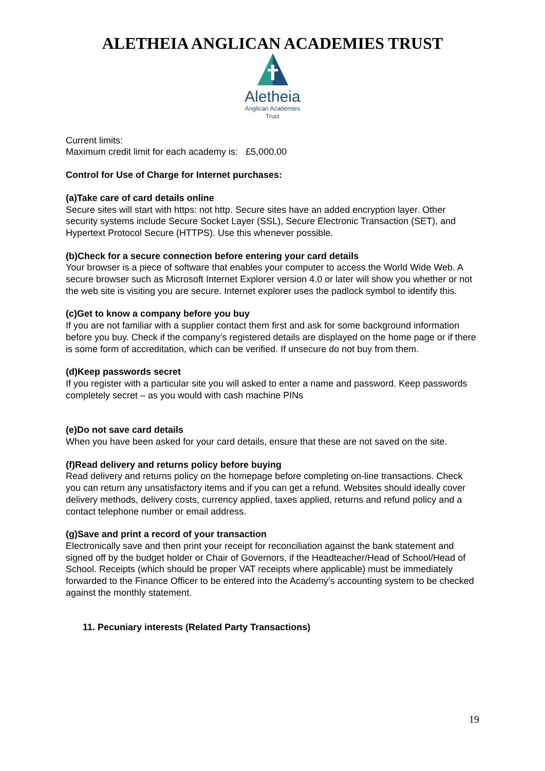ALETHEIA ANGLICAN ACADEMIES TRUST
Aletheia
Anglican Academies
Trust
Current limits:
Maximum credit limit for each academy is: £5,000.00
Control for Use of Charge for Internet purchases:
(a)Take care of card details online
Secure sites will start with https: not http. Secure sites have an added encryption layer. Other security systems include Secure Socket Layer (SSL), Secure Electronic Transaction (SET), and Hypertext Protocol Secure (HTTPS). Use this whenever possible.
(b)Check for a secure connection before entering your card details
Your browser is a piece of software that enables your computer to access the World Wide Web. A secure browser such as Microsoft Internet Explorer version 4.0 or later will show you whether or not the web site is visiting you are secure. Internet explorer uses the padlock symbol to identify this.
(c)Get to know a company before you buy
If you are not familiar with a supplier contact them first and ask for some background information before you buy. Check if the company’s registered details are displayed on the home page or if there is some form of accreditation, which can be verified. If unsecure do not buy from them.
(d)Keep passwords secret
If you register with a particular site you will asked to enter a name and password. Keep passwords completely secret – as you would with cash machine PINs
(e)Do not save card details
When you have been asked for your card details, ensure that these are not saved on the site.
(f)Read delivery and returns policy before buying
Read delivery and returns policy on the homepage before completing on-line transactions. Check you can return any unsatisfactory items and if you can get a refund. Websites should ideally cover delivery methods, delivery costs, currency applied, taxes applied, returns and refund policy and a contact telephone number or email address.
(g)Save and print a record of your transaction
Electronically save and then print your receipt for reconciliation against the bank statement and signed off by the budget holder or Chair of Governors, if the Headteacher/Head of School/Head of School. Receipts (which should be proper VAT receipts where applicable) must be immediately forwarded to the Finance Officer to be entered into the Academy’s accounting system to be checked against the monthly statement.
11. Pecuniary interests (Related Party Transactions)
19